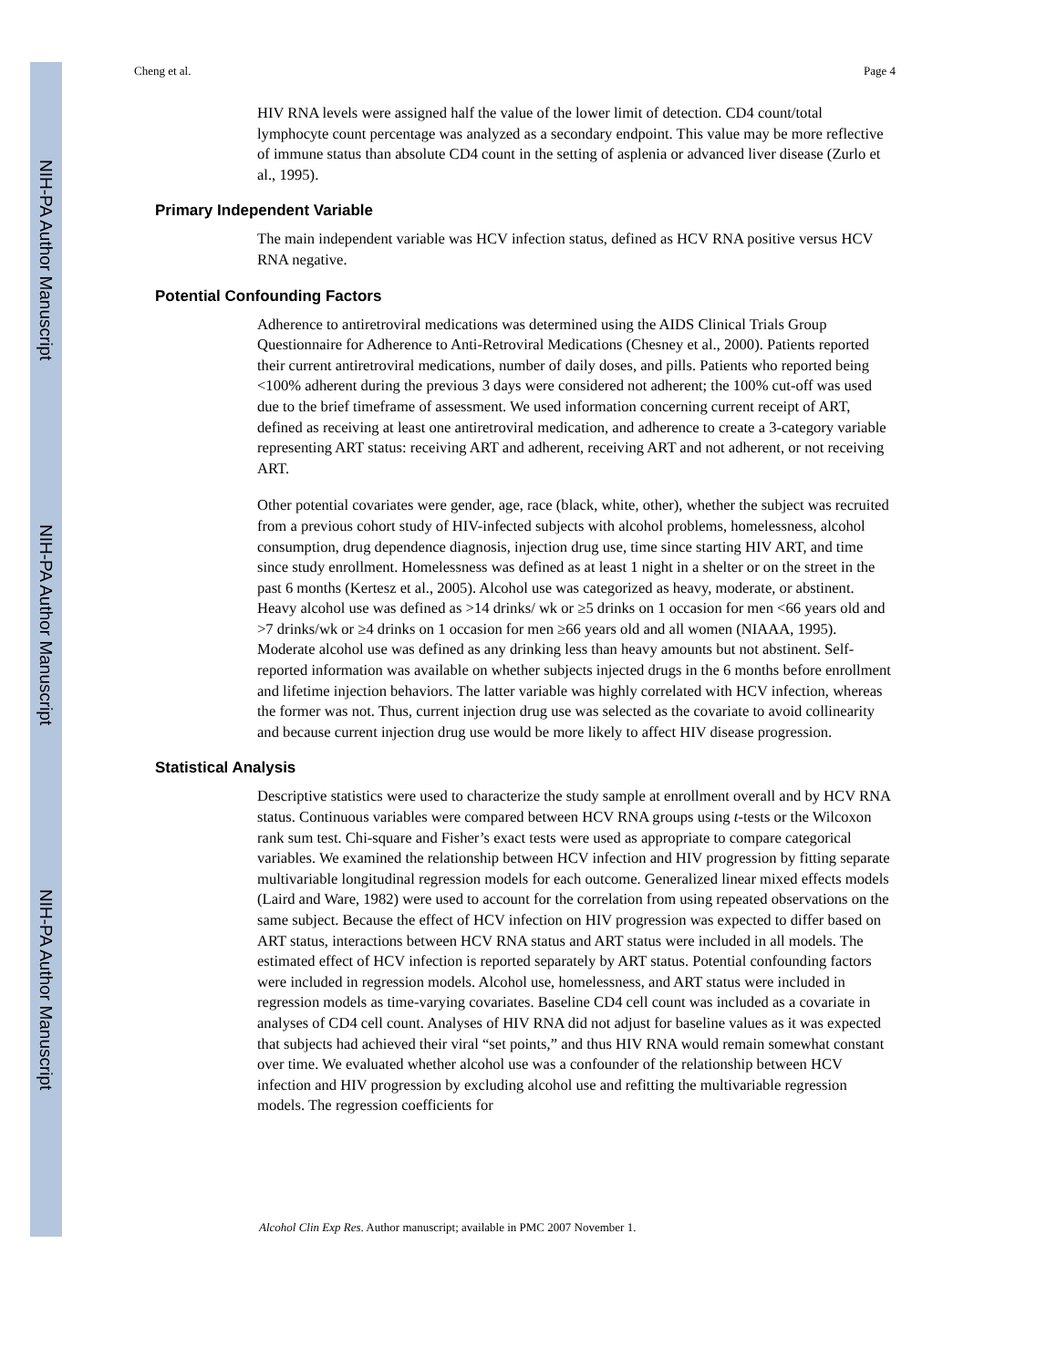NIH-PA Author Manuscript
NIH-PA Author Manuscript
NIH-PA Author Manuscript
Cheng et al. Page 4
HIV RNA levels were assigned half the value of the lower limit of detection. CD4 count/total lymphocyte count percentage was analyzed as a secondary endpoint. This value may be more reflective of immune status than absolute CD4 count in the setting of asplenia or advanced liver disease (Zurlo et al., 1995).
Primary Independent Variable
The main independent variable was HCV infection status, defined as HCV RNA positive versus HCV RNA negative.
Potential Confounding Factors
Adherence to antiretroviral medications was determined using the AIDS Clinical Trials Group Questionnaire for Adherence to Anti-Retroviral Medications (Chesney et al., 2000). Patients reported their current antiretroviral medications, number of daily doses, and pills. Patients who reported being <100% adherent during the previous 3 days were considered not adherent; the 100% cut-off was used due to the brief timeframe of assessment. We used information concerning current receipt of ART, defined as receiving at least one antiretroviral medication, and adherence to create a 3-category variable representing ART status: receiving ART and adherent, receiving ART and not adherent, or not receiving ART.
Other potential covariates were gender, age, race (black, white, other), whether the subject was recruited from a previous cohort study of HIV-infected subjects with alcohol problems, homelessness, alcohol consumption, drug dependence diagnosis, injection drug use, time since starting HIV ART, and time since study enrollment. Homelessness was defined as at least 1 night in a shelter or on the street in the past 6 months (Kertesz et al., 2005). Alcohol use was categorized as heavy, moderate, or abstinent. Heavy alcohol use was defined as >14 drinks/ wk or ≥5 drinks on 1 occasion for men <66 years old and >7 drinks/wk or ≥4 drinks on 1 occasion for men ≥66 years old and all women (NIAAA, 1995). Moderate alcohol use was defined as any drinking less than heavy amounts but not abstinent. Self-reported information was available on whether subjects injected drugs in the 6 months before enrollment and lifetime injection behaviors. The latter variable was highly correlated with HCV infection, whereas the former was not. Thus, current injection drug use was selected as the covariate to avoid collinearity and because current injection drug use would be more likely to affect HIV disease progression.
Statistical Analysis
Descriptive statistics were used to characterize the study sample at enrollment overall and by HCV RNA status. Continuous variables were compared between HCV RNA groups using t-tests or the Wilcoxon rank sum test. Chi-square and Fisher’s exact tests were used as appropriate to compare categorical variables. We examined the relationship between HCV infection and HIV progression by fitting separate multivariable longitudinal regression models for each outcome. Generalized linear mixed effects models (Laird and Ware, 1982) were used to account for the correlation from using repeated observations on the same subject. Because the effect of HCV infection on HIV progression was expected to differ based on ART status, interactions between HCV RNA status and ART status were included in all models. The estimated effect of HCV infection is reported separately by ART status. Potential confounding factors were included in regression models. Alcohol use, homelessness, and ART status were included in regression models as time-varying covariates. Baseline CD4 cell count was included as a covariate in analyses of CD4 cell count. Analyses of HIV RNA did not adjust for baseline values as it was expected that subjects had achieved their viral “set points,” and thus HIV RNA would remain somewhat constant over time. We evaluated whether alcohol use was a confounder of the relationship between HCV infection and HIV progression by excluding alcohol use and refitting the multivariable regression models. The regression coefficients for
Alcohol Clin Exp Res. Author manuscript; available in PMC 2007 November 1.